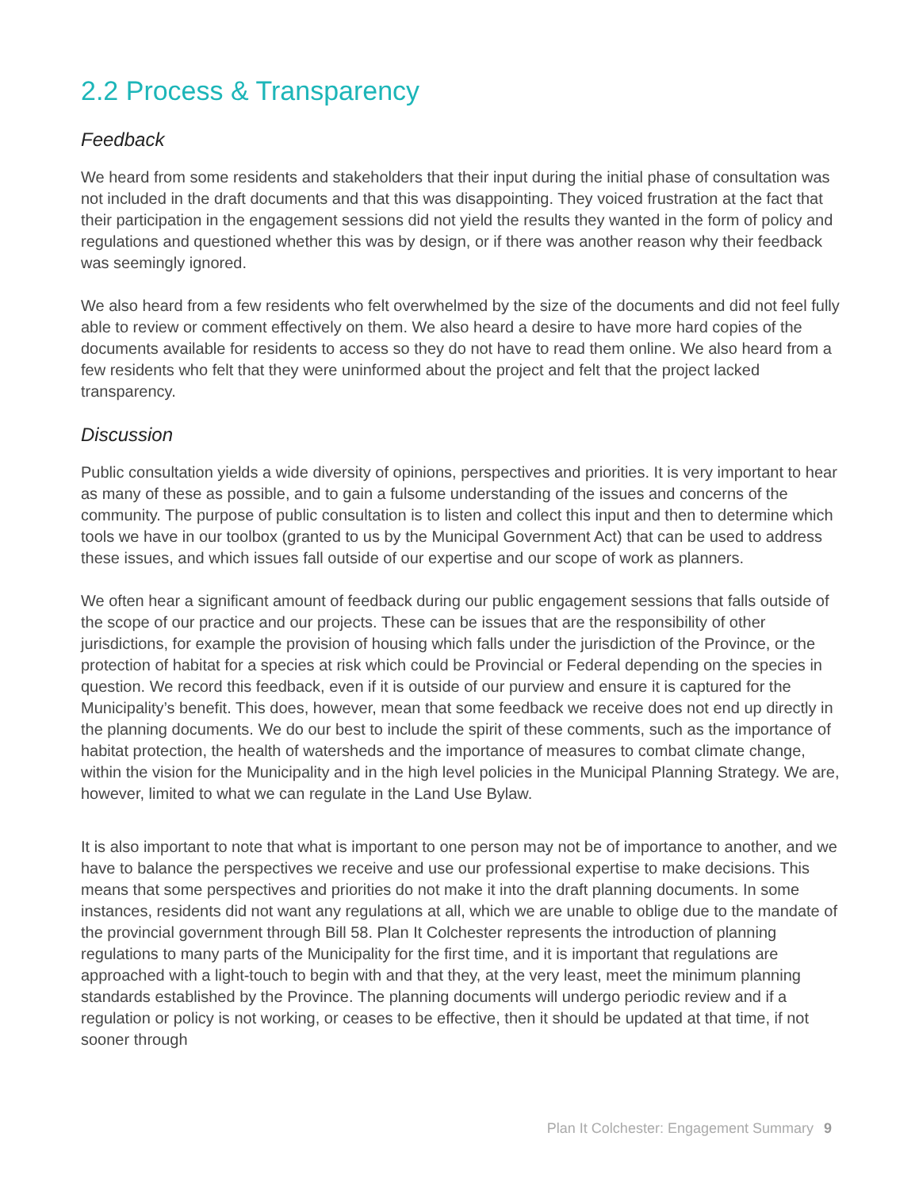2.2 Process & Transparency
Feedback
We heard from some residents and stakeholders that their input during the initial phase of consultation was not included in the draft documents and that this was disappointing. They voiced frustration at the fact that their participation in the engagement sessions did not yield the results they wanted in the form of policy and regulations and questioned whether this was by design, or if there was another reason why their feedback was seemingly ignored.
We also heard from a few residents who felt overwhelmed by the size of the documents and did not feel fully able to review or comment effectively on them. We also heard a desire to have more hard copies of the documents available for residents to access so they do not have to read them online. We also heard from a few residents who felt that they were uninformed about the project and felt that the project lacked transparency.
Discussion
Public consultation yields a wide diversity of opinions, perspectives and priorities. It is very important to hear as many of these as possible, and to gain a fulsome understanding of the issues and concerns of the community. The purpose of public consultation is to listen and collect this input and then to determine which tools we have in our toolbox (granted to us by the Municipal Government Act) that can be used to address these issues, and which issues fall outside of our expertise and our scope of work as planners.
We often hear a significant amount of feedback during our public engagement sessions that falls outside of the scope of our practice and our projects. These can be issues that are the responsibility of other jurisdictions, for example the provision of housing which falls under the jurisdiction of the Province, or the protection of habitat for a species at risk which could be Provincial or Federal depending on the species in question. We record this feedback, even if it is outside of our purview and ensure it is captured for the Municipality’s benefit. This does, however, mean that some feedback we receive does not end up directly in the planning documents. We do our best to include the spirit of these comments, such as the importance of habitat protection, the health of watersheds and the importance of measures to combat climate change, within the vision for the Municipality and in the high level policies in the Municipal Planning Strategy. We are, however, limited to what we can regulate in the Land Use Bylaw.
It is also important to note that what is important to one person may not be of importance to another, and we have to balance the perspectives we receive and use our professional expertise to make decisions. This means that some perspectives and priorities do not make it into the draft planning documents. In some instances, residents did not want any regulations at all, which we are unable to oblige due to the mandate of the provincial government through Bill 58. Plan It Colchester represents the introduction of planning regulations to many parts of the Municipality for the first time, and it is important that regulations are approached with a light-touch to begin with and that they, at the very least, meet the minimum planning standards established by the Province. The planning documents will undergo periodic review and if a regulation or policy is not working, or ceases to be effective, then it should be updated at that time, if not sooner through
Plan It Colchester: Engagement Summary 9